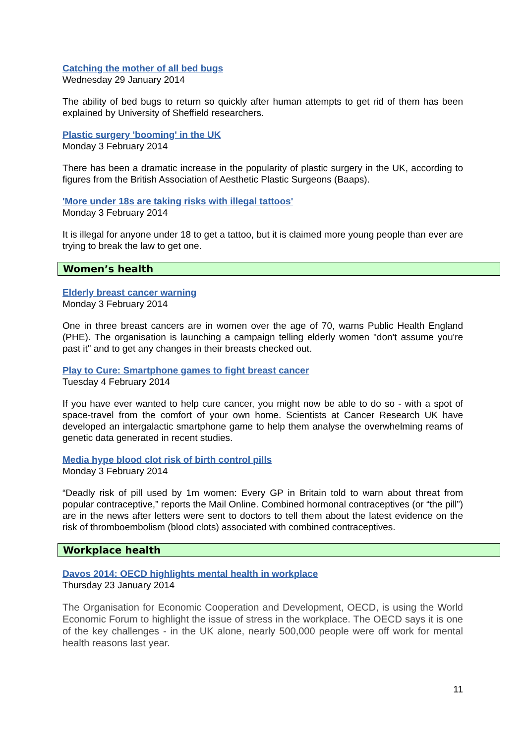Catching the mother of all bed bugs
Wednesday 29 January 2014
The ability of bed bugs to return so quickly after human attempts to get rid of them has been explained by University of Sheffield researchers.
Plastic surgery 'booming' in the UK
Monday 3 February 2014
There has been a dramatic increase in the popularity of plastic surgery in the UK, according to figures from the British Association of Aesthetic Plastic Surgeons (Baaps).
'More under 18s are taking risks with illegal tattoos'
Monday 3 February 2014
It is illegal for anyone under 18 to get a tattoo, but it is claimed more young people than ever are trying to break the law to get one.
Women’s health
Elderly breast cancer warning
Monday 3 February 2014
One in three breast cancers are in women over the age of 70, warns Public Health England (PHE). The organisation is launching a campaign telling elderly women "don't assume you're past it" and to get any changes in their breasts checked out.
Play to Cure: Smartphone games to fight breast cancer
Tuesday 4 February 2014
If you have ever wanted to help cure cancer, you might now be able to do so - with a spot of space-travel from the comfort of your own home. Scientists at Cancer Research UK have developed an intergalactic smartphone game to help them analyse the overwhelming reams of genetic data generated in recent studies.
Media hype blood clot risk of birth control pills
Monday 3 February 2014
“Deadly risk of pill used by 1m women: Every GP in Britain told to warn about threat from popular contraceptive,” reports the Mail Online. Combined hormonal contraceptives (or “the pill”) are in the news after letters were sent to doctors to tell them about the latest evidence on the risk of thromboembolism (blood clots) associated with combined contraceptives.
Workplace health
Davos 2014: OECD highlights mental health in workplace
Thursday 23 January 2014
The Organisation for Economic Cooperation and Development, OECD, is using the World Economic Forum to highlight the issue of stress in the workplace. The OECD says it is one of the key challenges - in the UK alone, nearly 500,000 people were off work for mental health reasons last year.
11